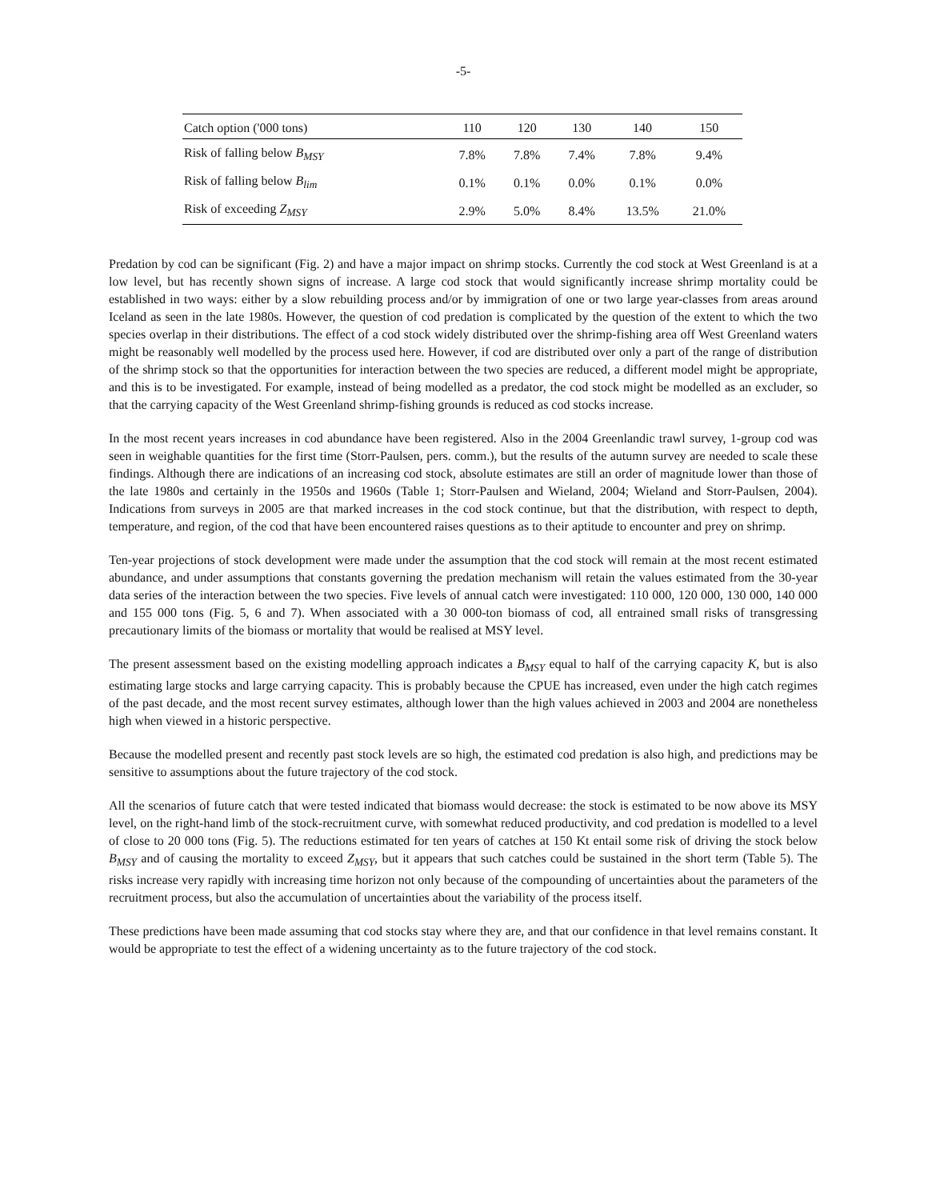-5-
| Catch option ('000 tons) | 110 | 120 | 130 | 140 | 150 |
| --- | --- | --- | --- | --- | --- |
| Risk of falling below B<sub>MSY</sub> | 7.8% | 7.8% | 7.4% | 7.8% | 9.4% |
| Risk of falling below B<sub>lim</sub> | 0.1% | 0.1% | 0.0% | 0.1% | 0.0% |
| Risk of exceeding Z<sub>MSY</sub> | 2.9% | 5.0% | 8.4% | 13.5% | 21.0% |
Predation by cod can be significant (Fig. 2) and have a major impact on shrimp stocks. Currently the cod stock at West Greenland is at a low level, but has recently shown signs of increase. A large cod stock that would significantly increase shrimp mortality could be established in two ways: either by a slow rebuilding process and/or by immigration of one or two large year-classes from areas around Iceland as seen in the late 1980s. However, the question of cod predation is complicated by the question of the extent to which the two species overlap in their distributions. The effect of a cod stock widely distributed over the shrimp-fishing area off West Greenland waters might be reasonably well modelled by the process used here. However, if cod are distributed over only a part of the range of distribution of the shrimp stock so that the opportunities for interaction between the two species are reduced, a different model might be appropriate, and this is to be investigated. For example, instead of being modelled as a predator, the cod stock might be modelled as an excluder, so that the carrying capacity of the West Greenland shrimp-fishing grounds is reduced as cod stocks increase.
In the most recent years increases in cod abundance have been registered. Also in the 2004 Greenlandic trawl survey, 1-group cod was seen in weighable quantities for the first time (Storr-Paulsen, pers. comm.), but the results of the autumn survey are needed to scale these findings. Although there are indications of an increasing cod stock, absolute estimates are still an order of magnitude lower than those of the late 1980s and certainly in the 1950s and 1960s (Table 1; Storr-Paulsen and Wieland, 2004; Wieland and Storr-Paulsen, 2004). Indications from surveys in 2005 are that marked increases in the cod stock continue, but that the distribution, with respect to depth, temperature, and region, of the cod that have been encountered raises questions as to their aptitude to encounter and prey on shrimp.
Ten-year projections of stock development were made under the assumption that the cod stock will remain at the most recent estimated abundance, and under assumptions that constants governing the predation mechanism will retain the values estimated from the 30-year data series of the interaction between the two species. Five levels of annual catch were investigated: 110 000, 120 000, 130 000, 140 000 and 155 000 tons (Fig. 5, 6 and 7). When associated with a 30 000-ton biomass of cod, all entrained small risks of transgressing precautionary limits of the biomass or mortality that would be realised at MSY level.
The present assessment based on the existing modelling approach indicates a B<sub>MSY</sub> equal to half of the carrying capacity K, but is also estimating large stocks and large carrying capacity. This is probably because the CPUE has increased, even under the high catch regimes of the past decade, and the most recent survey estimates, although lower than the high values achieved in 2003 and 2004 are nonetheless high when viewed in a historic perspective.
Because the modelled present and recently past stock levels are so high, the estimated cod predation is also high, and predictions may be sensitive to assumptions about the future trajectory of the cod stock.
All the scenarios of future catch that were tested indicated that biomass would decrease: the stock is estimated to be now above its MSY level, on the right-hand limb of the stock-recruitment curve, with somewhat reduced productivity, and cod predation is modelled to a level of close to 20 000 tons (Fig. 5). The reductions estimated for ten years of catches at 150 Kt entail some risk of driving the stock below B<sub>MSY</sub> and of causing the mortality to exceed Z<sub>MSY</sub>, but it appears that such catches could be sustained in the short term (Table 5). The risks increase very rapidly with increasing time horizon not only because of the compounding of uncertainties about the parameters of the recruitment process, but also the accumulation of uncertainties about the variability of the process itself.
These predictions have been made assuming that cod stocks stay where they are, and that our confidence in that level remains constant. It would be appropriate to test the effect of a widening uncertainty as to the future trajectory of the cod stock.